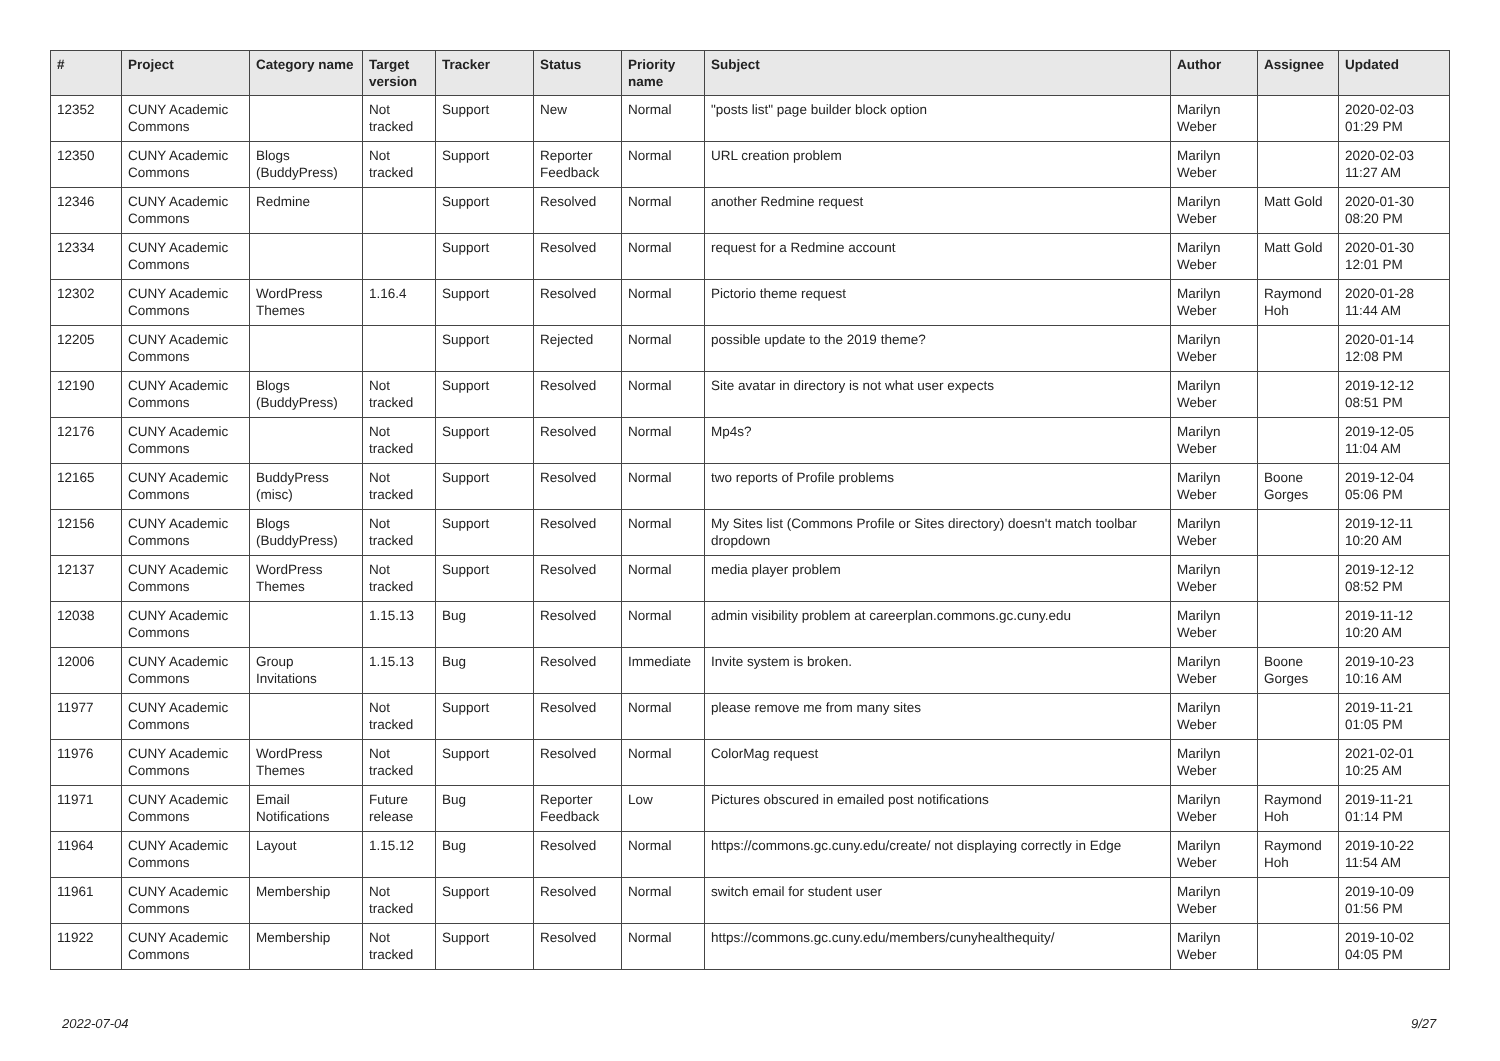| # | Project | Category name | Target version | Tracker | Status | Priority name | Subject | Author | Assignee | Updated |
| --- | --- | --- | --- | --- | --- | --- | --- | --- | --- | --- |
| 12352 | CUNY Academic Commons | | Not tracked | Support | New | Normal | "posts list" page builder block option | Marilyn Weber | | 2020-02-03 01:29 PM |
| 12350 | CUNY Academic Commons | Blogs (BuddyPress) | Not tracked | Support | Reporter Feedback | Normal | URL creation problem | Marilyn Weber | | 2020-02-03 11:27 AM |
| 12346 | CUNY Academic Commons | Redmine | | Support | Resolved | Normal | another Redmine request | Marilyn Weber | Matt Gold | 2020-01-30 08:20 PM |
| 12334 | CUNY Academic Commons | | | Support | Resolved | Normal | request for a Redmine account | Marilyn Weber | Matt Gold | 2020-01-30 12:01 PM |
| 12302 | CUNY Academic Commons | WordPress Themes | 1.16.4 | Support | Resolved | Normal | Pictorio theme request | Marilyn Weber | Raymond Hoh | 2020-01-28 11:44 AM |
| 12205 | CUNY Academic Commons | | | Support | Rejected | Normal | possible update to the 2019 theme? | Marilyn Weber | | 2020-01-14 12:08 PM |
| 12190 | CUNY Academic Commons | Blogs (BuddyPress) | Not tracked | Support | Resolved | Normal | Site avatar in directory is not what user expects | Marilyn Weber | | 2019-12-12 08:51 PM |
| 12176 | CUNY Academic Commons | | Not tracked | Support | Resolved | Normal | Mp4s? | Marilyn Weber | | 2019-12-05 11:04 AM |
| 12165 | CUNY Academic Commons | BuddyPress (misc) | Not tracked | Support | Resolved | Normal | two reports of Profile problems | Marilyn Weber | Boone Gorges | 2019-12-04 05:06 PM |
| 12156 | CUNY Academic Commons | Blogs (BuddyPress) | Not tracked | Support | Resolved | Normal | My Sites list (Commons Profile or Sites directory) doesn't match toolbar dropdown | Marilyn Weber | | 2019-12-11 10:20 AM |
| 12137 | CUNY Academic Commons | WordPress Themes | Not tracked | Support | Resolved | Normal | media player problem | Marilyn Weber | | 2019-12-12 08:52 PM |
| 12038 | CUNY Academic Commons | | 1.15.13 | Bug | Resolved | Normal | admin visibility problem at careerplan.commons.gc.cuny.edu | Marilyn Weber | | 2019-11-12 10:20 AM |
| 12006 | CUNY Academic Commons | Group Invitations | 1.15.13 | Bug | Resolved | Immediate | Invite system is broken. | Marilyn Weber | Boone Gorges | 2019-10-23 10:16 AM |
| 11977 | CUNY Academic Commons | | Not tracked | Support | Resolved | Normal | please remove me from many sites | Marilyn Weber | | 2019-11-21 01:05 PM |
| 11976 | CUNY Academic Commons | WordPress Themes | Not tracked | Support | Resolved | Normal | ColorMag request | Marilyn Weber | | 2021-02-01 10:25 AM |
| 11971 | CUNY Academic Commons | Email Notifications | Future release | Bug | Reporter Feedback | Low | Pictures obscured in emailed post notifications | Marilyn Weber | Raymond Hoh | 2019-11-21 01:14 PM |
| 11964 | CUNY Academic Commons | Layout | 1.15.12 | Bug | Resolved | Normal | https://commons.gc.cuny.edu/create/ not displaying correctly in Edge | Marilyn Weber | Raymond Hoh | 2019-10-22 11:54 AM |
| 11961 | CUNY Academic Commons | Membership | Not tracked | Support | Resolved | Normal | switch email for student user | Marilyn Weber | | 2019-10-09 01:56 PM |
| 11922 | CUNY Academic Commons | Membership | Not tracked | Support | Resolved | Normal | https://commons.gc.cuny.edu/members/cunyhealthequity/ | Marilyn Weber | | 2019-10-02 04:05 PM |
2022-07-04 9/27